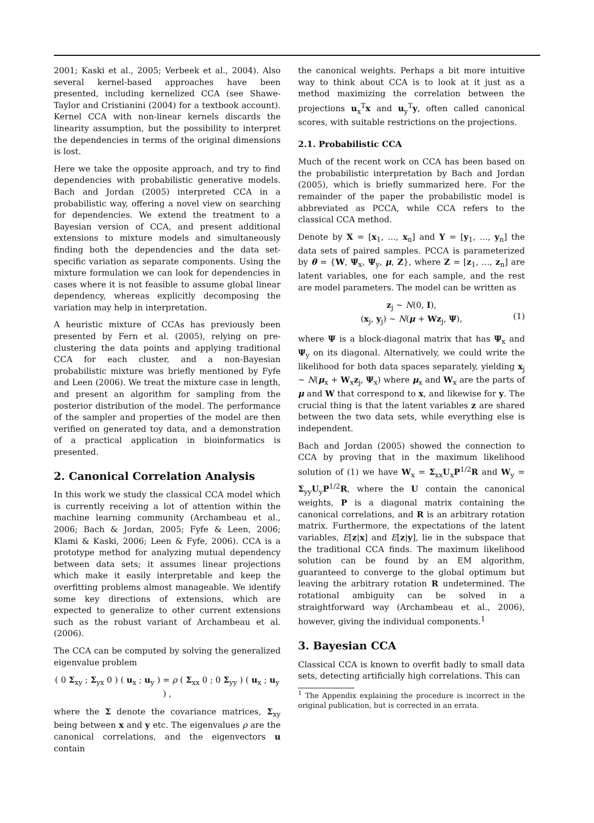2001; Kaski et al., 2005; Verbeek et al., 2004). Also several kernel-based approaches have been presented, including kernelized CCA (see Shawe-Taylor and Cristianini (2004) for a textbook account). Kernel CCA with non-linear kernels discards the linearity assumption, but the possibility to interpret the dependencies in terms of the original dimensions is lost.
Here we take the opposite approach, and try to find dependencies with probabilistic generative models. Bach and Jordan (2005) interpreted CCA in a probabilistic way, offering a novel view on searching for dependencies. We extend the treatment to a Bayesian version of CCA, and present additional extensions to mixture models and simultaneously finding both the dependencies and the data set-specific variation as separate components. Using the mixture formulation we can look for dependencies in cases where it is not feasible to assume global linear dependency, whereas explicitly decomposing the variation may help in interpretation.
A heuristic mixture of CCAs has previously been presented by Fern et al. (2005), relying on pre-clustering the data points and applying traditional CCA for each cluster, and a non-Bayesian probabilistic mixture was briefly mentioned by Fyfe and Leen (2006). We treat the mixture case in length, and present an algorithm for sampling from the posterior distribution of the model. The performance of the sampler and properties of the model are then verified on generated toy data, and a demonstration of a practical application in bioinformatics is presented.
2. Canonical Correlation Analysis
In this work we study the classical CCA model which is currently receiving a lot of attention within the machine learning community (Archambeau et al., 2006; Bach & Jordan, 2005; Fyfe & Leen, 2006; Klami & Kaski, 2006; Leen & Fyfe, 2006). CCA is a prototype method for analyzing mutual dependency between data sets; it assumes linear projections which make it easily interpretable and keep the overfitting problems almost manageable. We identify some key directions of extensions, which are expected to generalize to other current extensions such as the robust variant of Archambeau et al. (2006).
The CCA can be computed by solving the generalized eigenvalue problem
( 0 Σ<sub>xy</sub> ; Σ<sub>yx</sub> 0 ) ( u<sub>x</sub> ; u<sub>y</sub> ) = ρ ( Σ<sub>xx</sub> 0 ; 0 Σ<sub>yy</sub> ) ( u<sub>x</sub> ; u<sub>y</sub> ) ,
where the Σ denote the covariance matrices, Σ<sub>xy</sub> being between x and y etc. The eigenvalues ρ are the canonical correlations, and the eigenvectors u contain
the canonical weights. Perhaps a bit more intuitive way to think about CCA is to look at it just as a method maximizing the correlation between the projections u<sub>x</sub><sup>T</sup>x and u<sub>y</sub><sup>T</sup>y, often called canonical scores, with suitable restrictions on the projections.
2.1. Probabilistic CCA
Much of the recent work on CCA has been based on the probabilistic interpretation by Bach and Jordan (2005), which is briefly summarized here. For the remainder of the paper the probabilistic model is abbreviated as PCCA, while CCA refers to the classical CCA method.
Denote by X = [x<sub>1</sub>, ..., x<sub>n</sub>] and Y = [y<sub>1</sub>, ..., y<sub>n</sub>] the data sets of paired samples. PCCA is parameterized by θ = {W, Ψ<sub>x</sub>, Ψ<sub>y</sub>, μ, Z}, where Z = [z<sub>1</sub>, ..., z<sub>n</sub>] are latent variables, one for each sample, and the rest are model parameters. The model can be written as
z<sub>j</sub> ∼ N(0, I),
(x<sub>j</sub>, y<sub>j</sub>) ∼ N(μ + Wz<sub>j</sub>, Ψ),
(1)
where Ψ is a block-diagonal matrix that has Ψ<sub>x</sub> and Ψ<sub>y</sub> on its diagonal. Alternatively, we could write the likelihood for both data spaces separately, yielding x<sub>j</sub> ∼ N(μ<sub>x</sub> + W<sub>x</sub>z<sub>j</sub>, Ψ<sub>x</sub>) where μ<sub>x</sub> and W<sub>x</sub> are the parts of μ and W that correspond to x, and likewise for y. The crucial thing is that the latent variables z are shared between the two data sets, while everything else is independent.
Bach and Jordan (2005) showed the connection to CCA by proving that in the maximum likelihood solution of (1) we have W<sub>x</sub> = Σ<sub>xx</sub>U<sub>x</sub>P<sup>1/2</sup>R and W<sub>y</sub> = Σ<sub>yy</sub>U<sub>y</sub>P<sup>1/2</sup>R, where the U contain the canonical weights, P is a diagonal matrix containing the canonical correlations, and R is an arbitrary rotation matrix. Furthermore, the expectations of the latent variables, E[z|x] and E[z|y], lie in the subspace that the traditional CCA finds. The maximum likelihood solution can be found by an EM algorithm, guaranteed to converge to the global optimum but leaving the arbitrary rotation R undetermined. The rotational ambiguity can be solved in a straightforward way (Archambeau et al., 2006), however, giving the individual components.<sup>1</sup>
3. Bayesian CCA
Classical CCA is known to overfit badly to small data sets, detecting artificially high correlations. This can
<sup>1</sup> The Appendix explaining the procedure is incorrect in the original publication, but is corrected in an errata.